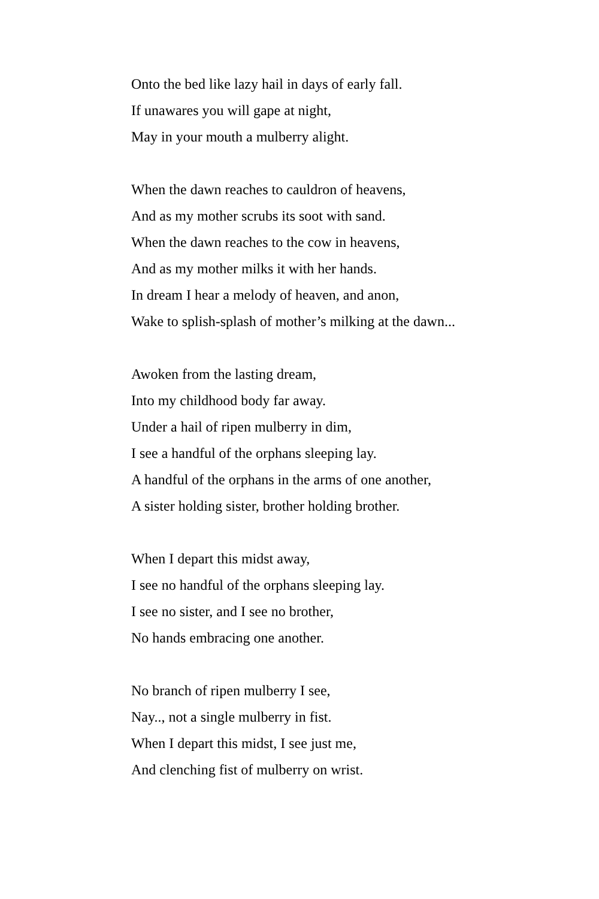Onto the bed like lazy hail in days of early fall.
If unawares you will gape at night,
May in your mouth a mulberry alight.
When the dawn reaches to cauldron of heavens,
And as my mother scrubs its soot with sand.
When the dawn reaches to the cow in heavens,
And as my mother milks it with her hands.
In dream I hear a melody of heaven, and anon,
Wake to splish-splash of mother’s milking at the dawn...
Awoken from the lasting dream,
Into my childhood body far away.
Under a hail of ripen mulberry in dim,
I see a handful of the orphans sleeping lay.
A handful of the orphans in the arms of one another,
A sister holding sister, brother holding brother.
When I depart this midst away,
I see no handful of the orphans sleeping lay.
I see no sister, and I see no brother,
No hands embracing one another.
No branch of ripen mulberry I see,
Nay.., not a single mulberry in fist.
When I depart this midst, I see just me,
And clenching fist of mulberry on wrist.